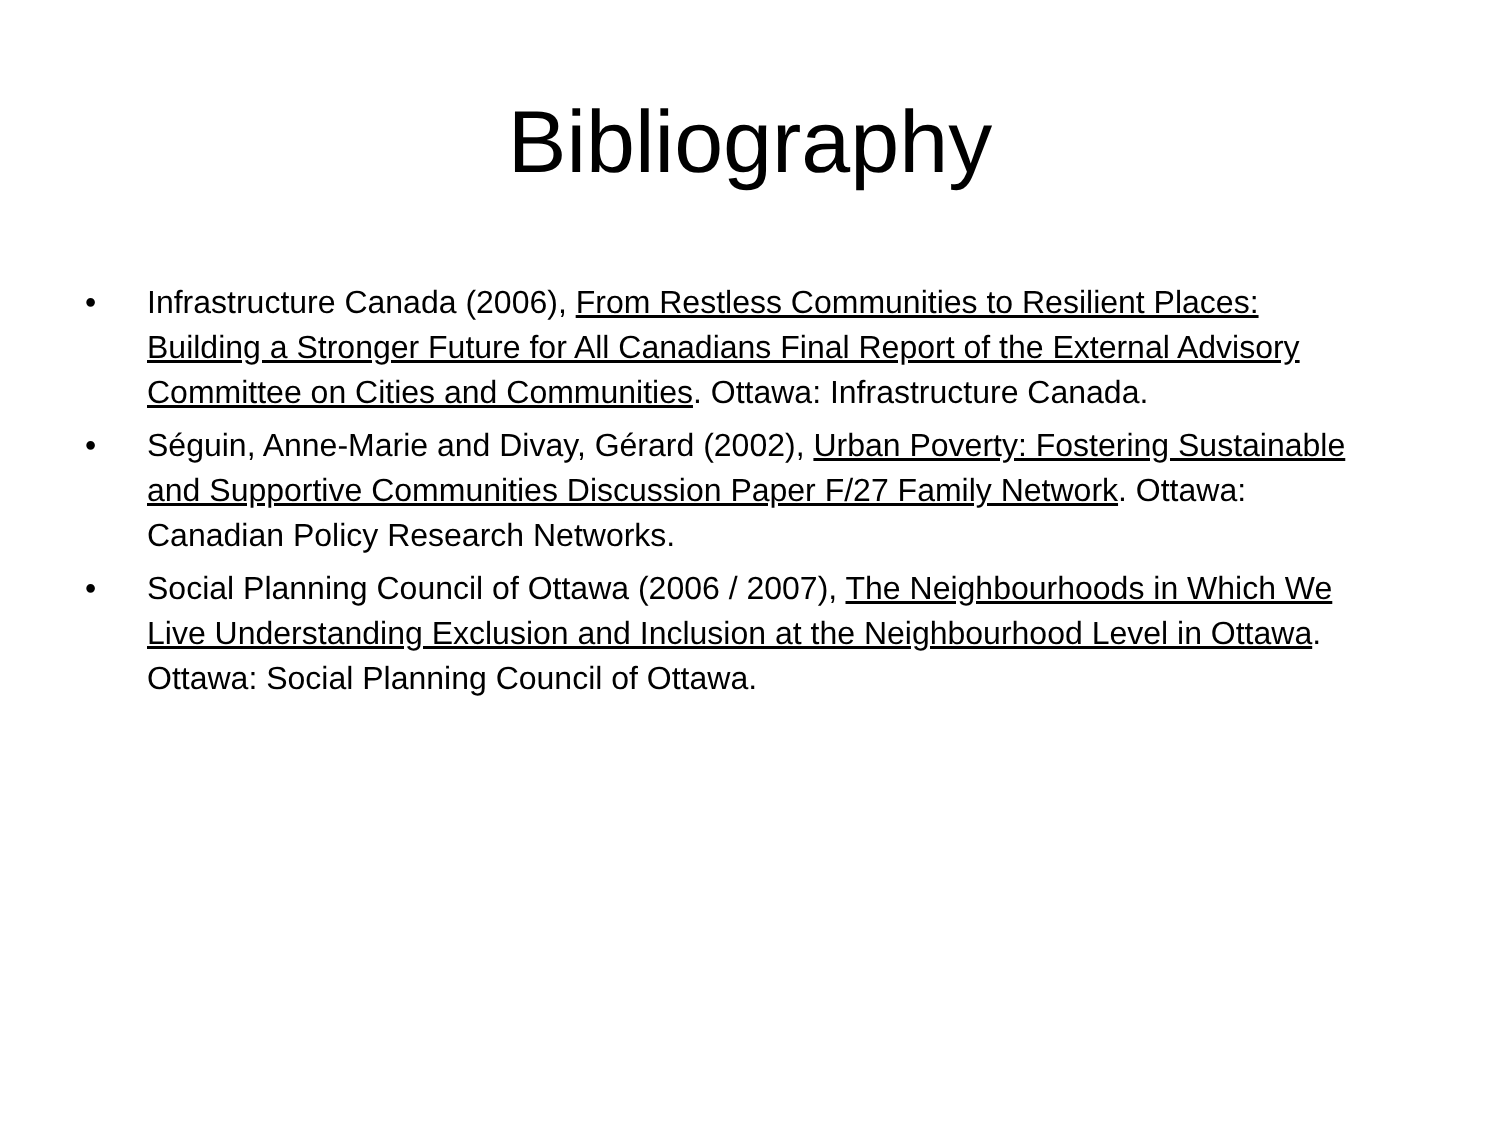Bibliography
• Infrastructure Canada (2006), From Restless Communities to Resilient Places: Building a Stronger Future for All Canadians Final Report of the External Advisory Committee on Cities and Communities. Ottawa: Infrastructure Canada.
• Séguin, Anne-Marie and Divay, Gérard (2002), Urban Poverty: Fostering Sustainable and Supportive Communities Discussion Paper F/27 Family Network. Ottawa: Canadian Policy Research Networks.
• Social Planning Council of Ottawa (2006 / 2007), The Neighbourhoods in Which We Live Understanding Exclusion and Inclusion at the Neighbourhood Level in Ottawa. Ottawa: Social Planning Council of Ottawa.